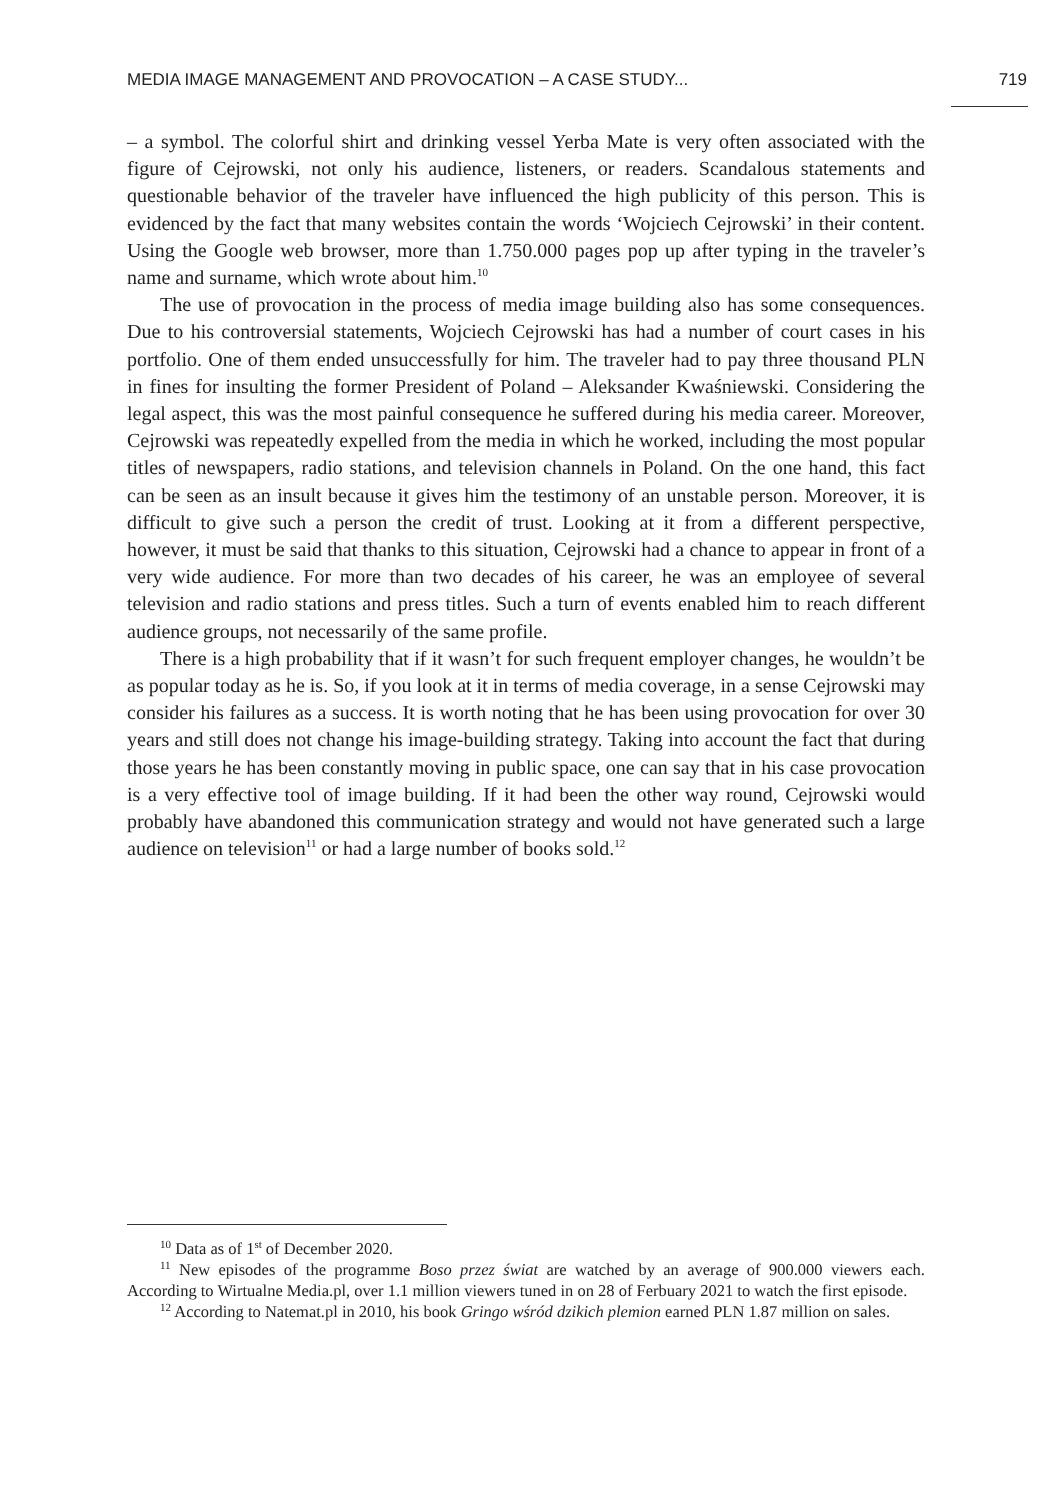MEDIA IMAGE MANAGEMENT AND PROVOCATION – A CASE STUDY... 719
– a symbol. The colorful shirt and drinking vessel Yerba Mate is very often associated with the figure of Cejrowski, not only his audience, listeners, or readers. Scandalous statements and questionable behavior of the traveler have influenced the high publicity of this person. This is evidenced by the fact that many websites contain the words ‘Wojciech Cejrowski’ in their content. Using the Google web browser, more than 1.750.000 pages pop up after typing in the traveler’s name and surname, which wrote about him.<sup>10</sup>
The use of provocation in the process of media image building also has some consequences. Due to his controversial statements, Wojciech Cejrowski has had a number of court cases in his portfolio. One of them ended unsuccessfully for him. The traveler had to pay three thousand PLN in fines for insulting the former President of Poland – Aleksander Kwaśniewski. Considering the legal aspect, this was the most painful consequence he suffered during his media career. Moreover, Cejrowski was repeatedly expelled from the media in which he worked, including the most popular titles of newspapers, radio stations, and television channels in Poland. On the one hand, this fact can be seen as an insult because it gives him the testimony of an unstable person. Moreover, it is difficult to give such a person the credit of trust. Looking at it from a different perspective, however, it must be said that thanks to this situation, Cejrowski had a chance to appear in front of a very wide audience. For more than two decades of his career, he was an employee of several television and radio stations and press titles. Such a turn of events enabled him to reach different audience groups, not necessarily of the same profile.
There is a high probability that if it wasn’t for such frequent employer changes, he wouldn’t be as popular today as he is. So, if you look at it in terms of media coverage, in a sense Cejrowski may consider his failures as a success. It is worth noting that he has been using provocation for over 30 years and still does not change his image-building strategy. Taking into account the fact that during those years he has been constantly moving in public space, one can say that in his case provocation is a very effective tool of image building. If it had been the other way round, Cejrowski would probably have abandoned this communication strategy and would not have generated such a large audience on television<sup>11</sup> or had a large number of books sold.<sup>12</sup>
<sup>10</sup> Data as of 1<sup>st</sup> of December 2020.
<sup>11</sup> New episodes of the programme Boso przez świat are watched by an average of 900.000 viewers each. According to Wirtualne Media.pl, over 1.1 million viewers tuned in on 28 of Ferbuary 2021 to watch the first episode.
<sup>12</sup> According to Natemat.pl in 2010, his book Gringo wśród dzikich plemion earned PLN 1.87 million on sales.